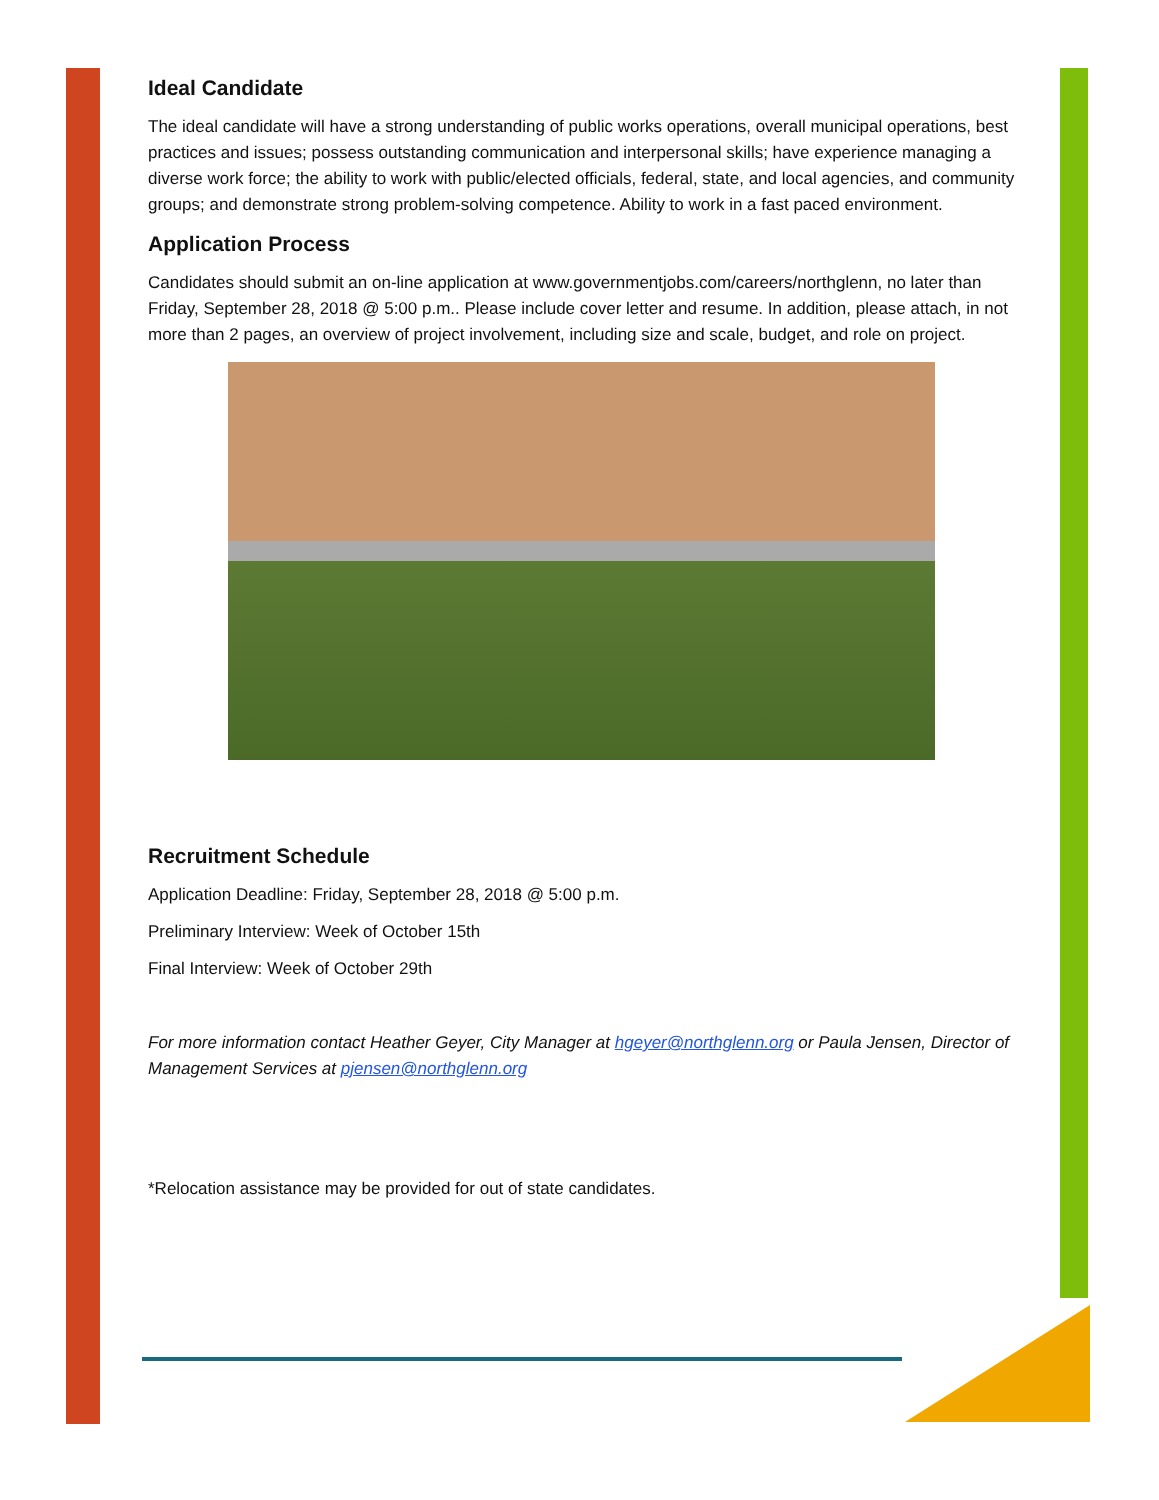Ideal Candidate
The ideal candidate will have a strong understanding of public works operations, overall municipal operations, best practices and issues; possess outstanding communication and interpersonal skills; have experience managing a diverse work force; the ability to work with public/elected officials, federal, state, and local agencies, and community groups; and demonstrate strong problem-solving competence. Ability to work in a fast paced environment.
Application Process
Candidates should submit an on-line application at www.governmentjobs.com/careers/northglenn, no later than Friday, September 28, 2018 @ 5:00 p.m.. Please include cover letter and resume. In addition, please attach, in not more than 2 pages, an overview of project involvement, including size and scale, budget, and role on project.
Recruitment Schedule
Application Deadline: Friday, September 28, 2018 @ 5:00 p.m.
Preliminary Interview: Week of October 15th
Final Interview: Week of October 29th
For more information contact Heather Geyer, City Manager at hgeyer@northglenn.org or Paula Jensen, Director of Management Services at pjensen@northglenn.org
*Relocation assistance may be provided for out of state candidates.